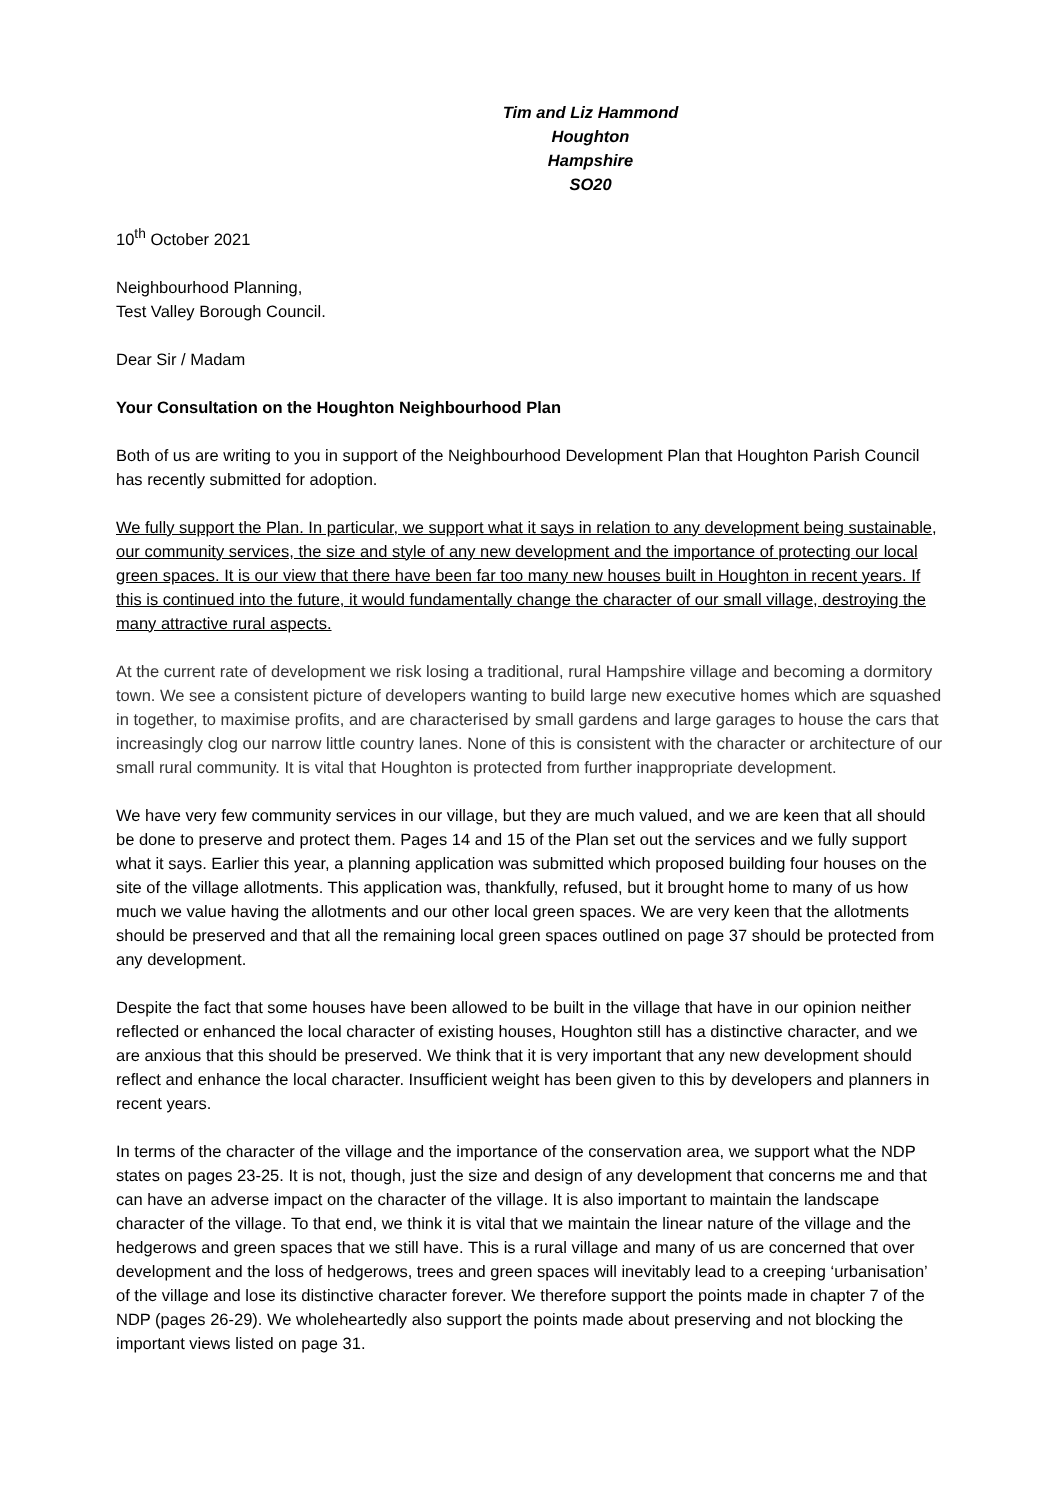Tim and Liz Hammond
Houghton
Hampshire
SO20
10<sup>th</sup> October 2021
Neighbourhood Planning,
Test Valley Borough Council.
Dear Sir / Madam
Your Consultation on the Houghton Neighbourhood Plan
Both of us are writing to you in support of the Neighbourhood Development Plan that Houghton Parish Council has recently submitted for adoption.
We fully support the Plan. In particular, we support what it says in relation to any development being sustainable, our community services, the size and style of any new development and the importance of protecting our local green spaces. It is our view that there have been far too many new houses built in Houghton in recent years. If this is continued into the future, it would fundamentally change the character of our small village, destroying the many attractive rural aspects.
At the current rate of development we risk losing a traditional, rural Hampshire village and becoming a dormitory town. We see a consistent picture of developers wanting to build large new executive homes which are squashed in together, to maximise profits, and are characterised by small gardens and large garages to house the cars that increasingly clog our narrow little country lanes. None of this is consistent with the character or architecture of our small rural community. It is vital that Houghton is protected from further inappropriate development.
We have very few community services in our village, but they are much valued, and we are keen that all should be done to preserve and protect them. Pages 14 and 15 of the Plan set out the services and we fully support what it says. Earlier this year, a planning application was submitted which proposed building four houses on the site of the village allotments. This application was, thankfully, refused, but it brought home to many of us how much we value having the allotments and our other local green spaces. We are very keen that the allotments should be preserved and that all the remaining local green spaces outlined on page 37 should be protected from any development.
Despite the fact that some houses have been allowed to be built in the village that have in our opinion neither reflected or enhanced the local character of existing houses, Houghton still has a distinctive character, and we are anxious that this should be preserved. We think that it is very important that any new development should reflect and enhance the local character. Insufficient weight has been given to this by developers and planners in recent years.
In terms of the character of the village and the importance of the conservation area, we support what the NDP states on pages 23-25. It is not, though, just the size and design of any development that concerns me and that can have an adverse impact on the character of the village. It is also important to maintain the landscape character of the village. To that end, we think it is vital that we maintain the linear nature of the village and the hedgerows and green spaces that we still have. This is a rural village and many of us are concerned that over development and the loss of hedgerows, trees and green spaces will inevitably lead to a creeping ‘urbanisation’ of the village and lose its distinctive character forever. We therefore support the points made in chapter 7 of the NDP (pages 26-29). We wholeheartedly also support the points made about preserving and not blocking the important views listed on page 31.